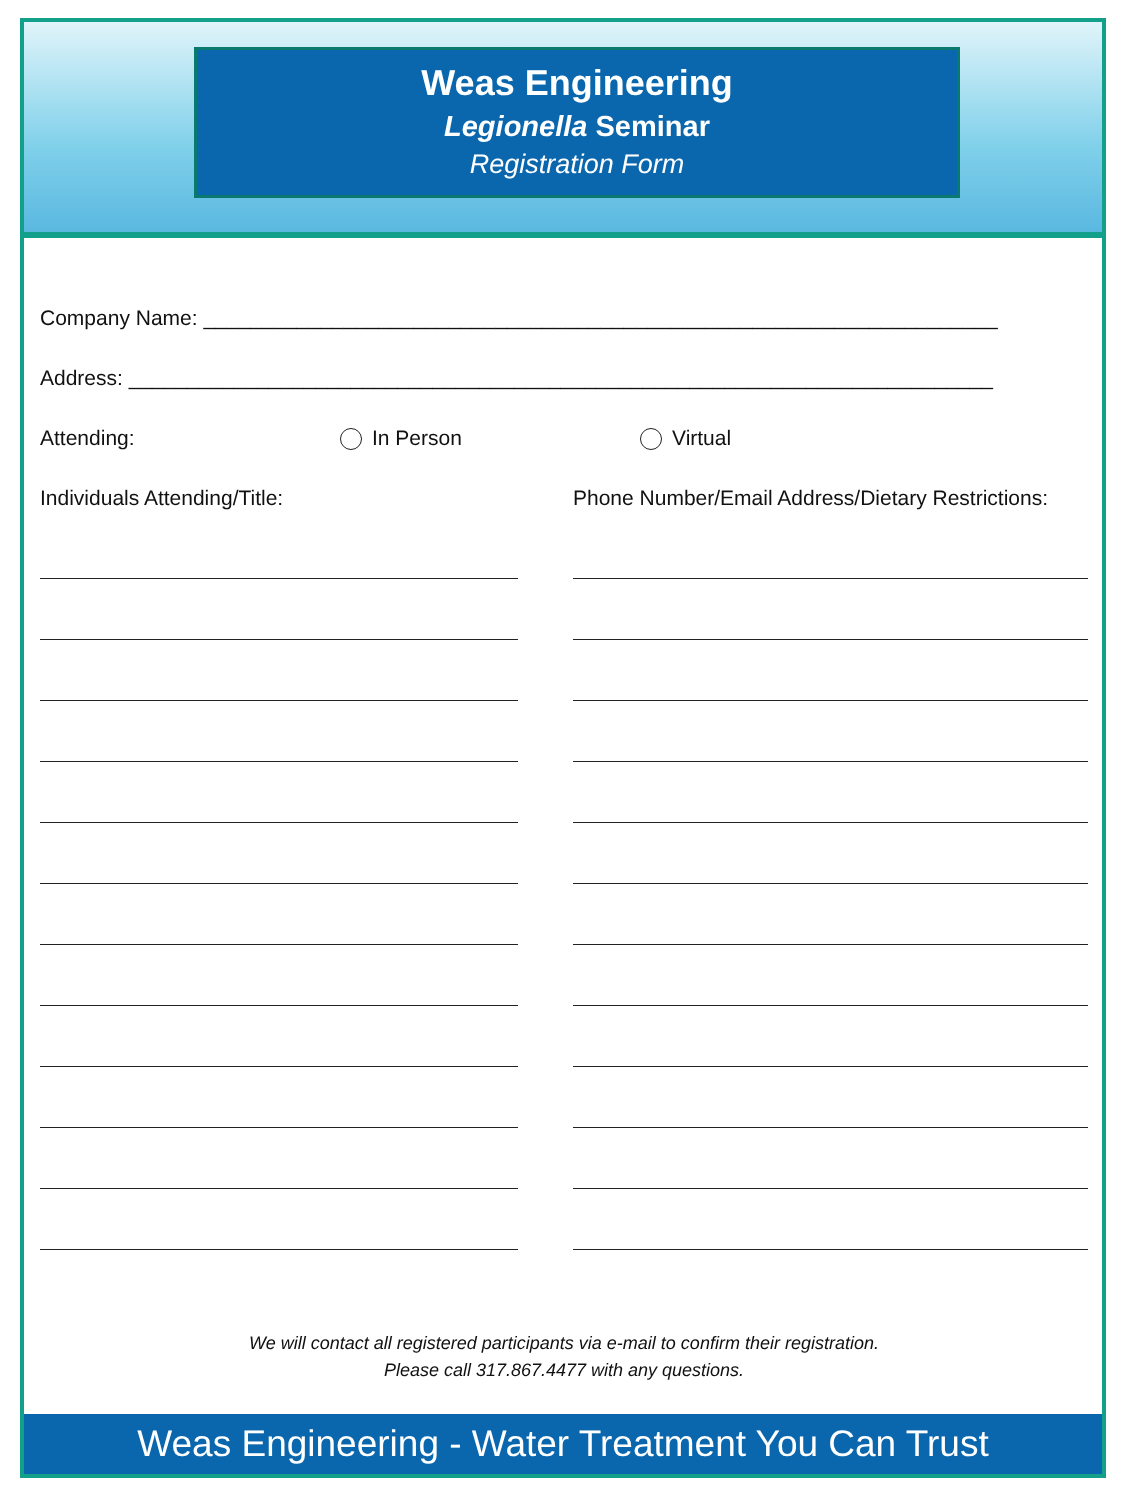Weas Engineering
Legionella Seminar
Registration Form
Company Name: ____________________________________________________________________
Address: __________________________________________________________________________
Attending: In Person Virtual
Individuals Attending/Title: Phone Number/Email Address/Dietary Restrictions:
We will contact all registered participants via e-mail to confirm their registration.
Please call 317.867.4477 with any questions.
Weas Engineering - Water Treatment You Can Trust